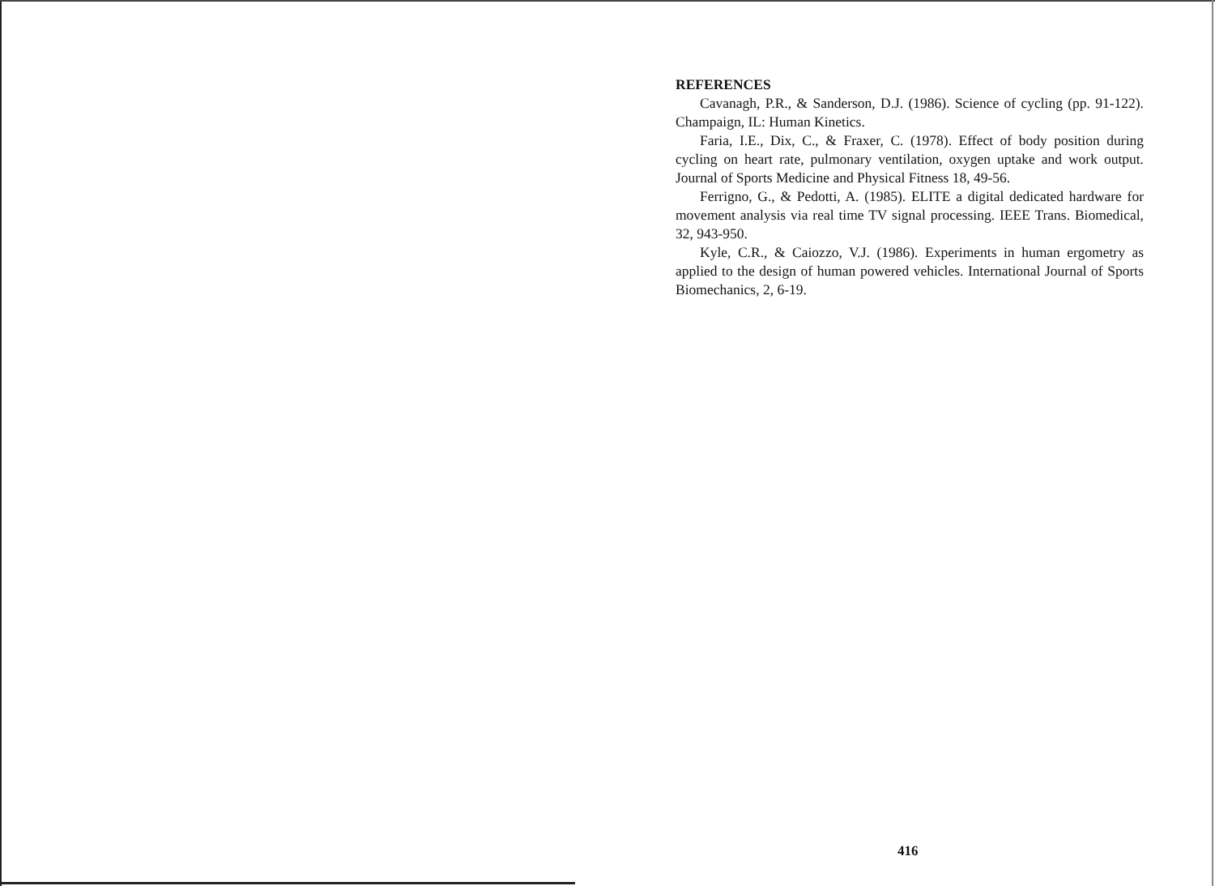REFERENCES
Cavanagh, P.R., & Sanderson, D.J. (1986). Science of cycling (pp. 91-122). Champaign, IL: Human Kinetics.
Faria, I.E., Dix, C., & Fraxer, C. (1978). Effect of body position during cycling on heart rate, pulmonary ventilation, oxygen uptake and work output. Journal of Sports Medicine and Physical Fitness 18, 49-56.
Ferrigno, G., & Pedotti, A. (1985). ELITE a digital dedicated hardware for movement analysis via real time TV signal processing. IEEE Trans. Biomedical, 32, 943-950.
Kyle, C.R., & Caiozzo, V.J. (1986). Experiments in human ergometry as applied to the design of human powered vehicles. International Journal of Sports Biomechanics, 2, 6-19.
416